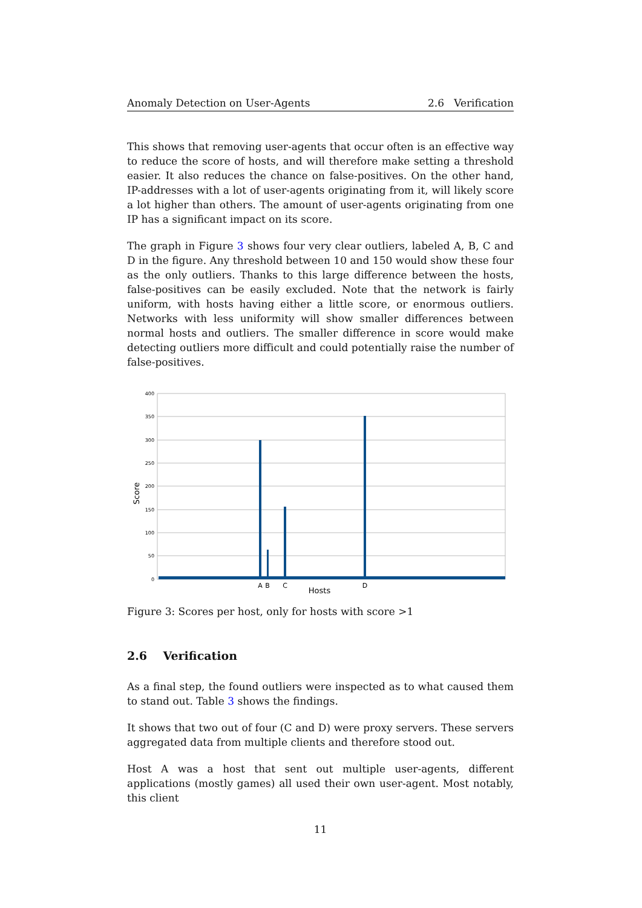Anomaly Detection on User-Agents 2.6 Verification
This shows that removing user-agents that occur often is an effective way to reduce the score of hosts, and will therefore make setting a threshold easier. It also reduces the chance on false-positives. On the other hand, IP-addresses with a lot of user-agents originating from it, will likely score a lot higher than others. The amount of user-agents originating from one IP has a significant impact on its score.
The graph in Figure 3 shows four very clear outliers, labeled A, B, C and D in the figure. Any threshold between 10 and 150 would show these four as the only outliers. Thanks to this large difference between the hosts, false-positives can be easily excluded. Note that the network is fairly uniform, with hosts having either a little score, or enormous outliers. Networks with less uniformity will show smaller differences between normal hosts and outliers. The smaller difference in score would make detecting outliers more difficult and could potentially raise the number of false-positives.
400
350
300
250
200
150
100
50
0
Score
A
B
C
D
Hosts
Figure 3: Scores per host, only for hosts with score >1
2.6 Verification
As a final step, the found outliers were inspected as to what caused them to stand out. Table 3 shows the findings.
It shows that two out of four (C and D) were proxy servers. These servers aggregated data from multiple clients and therefore stood out.
Host A was a host that sent out multiple user-agents, different applications (mostly games) all used their own user-agent. Most notably, this client
11